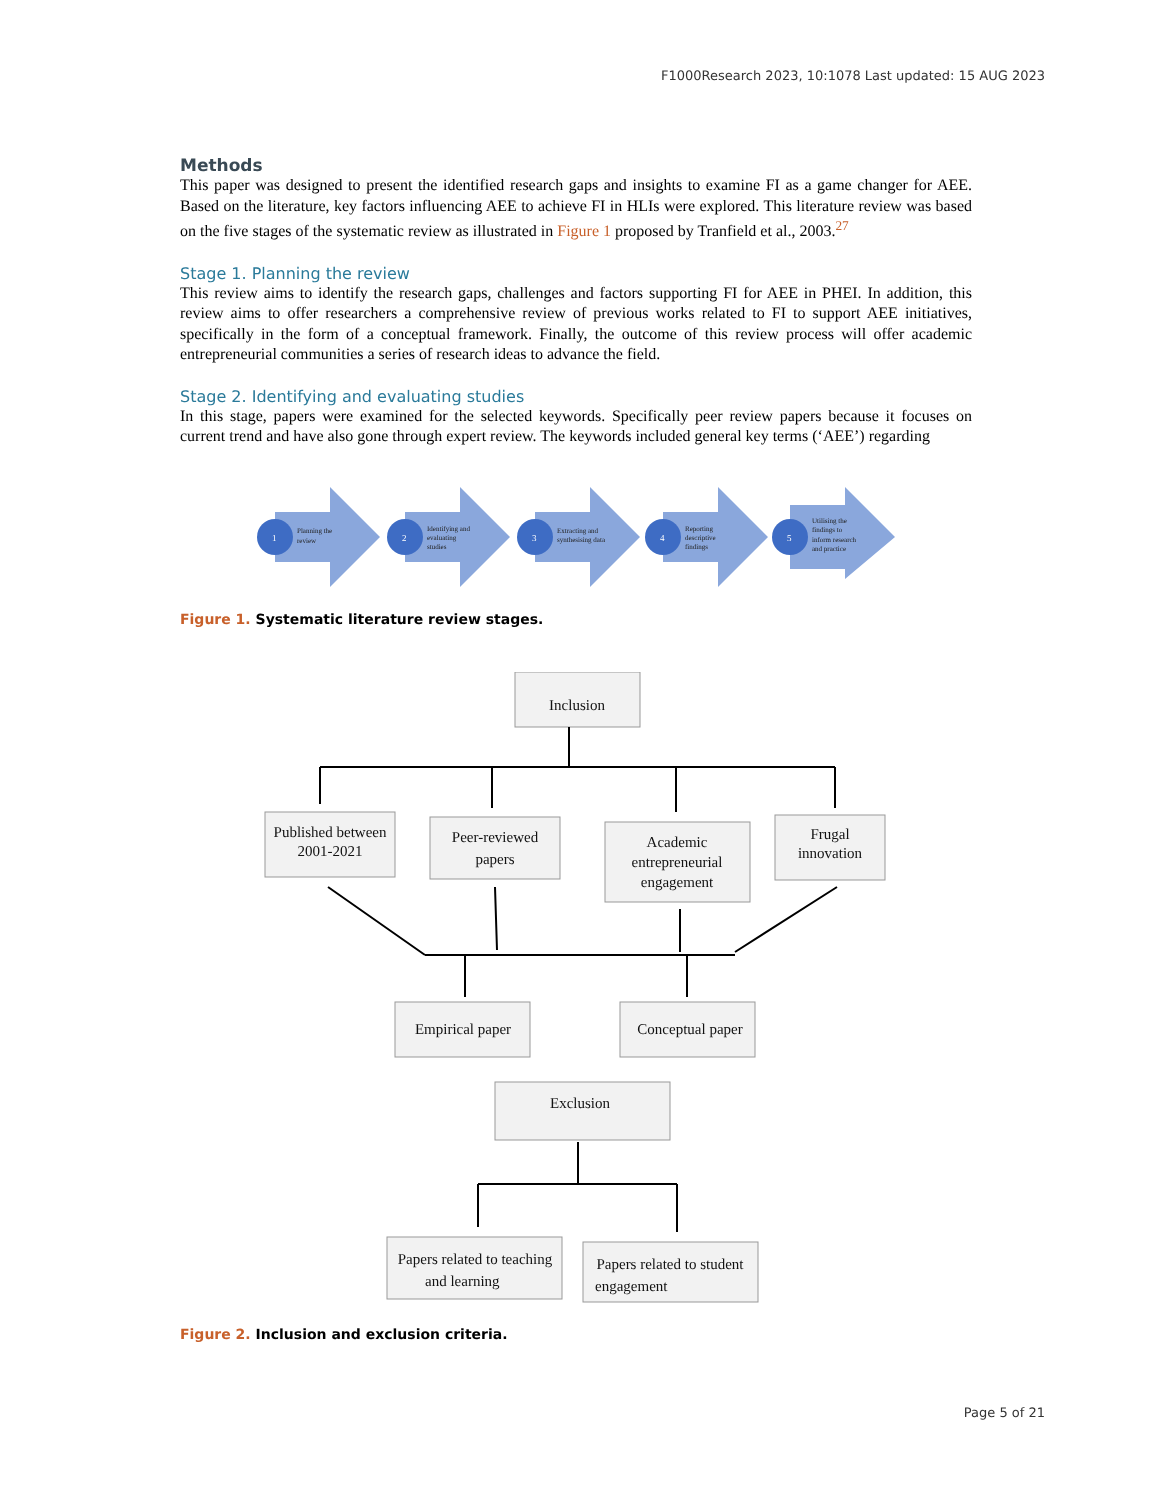F1000Research 2023, 10:1078 Last updated: 15 AUG 2023
Methods
This paper was designed to present the identified research gaps and insights to examine FI as a game changer for AEE. Based on the literature, key factors influencing AEE to achieve FI in HLIs were explored. This literature review was based on the five stages of the systematic review as illustrated in Figure 1 proposed by Tranfield et al., 2003.<sup>27</sup>
Stage 1. Planning the review
This review aims to identify the research gaps, challenges and factors supporting FI for AEE in PHEI. In addition, this review aims to offer researchers a comprehensive review of previous works related to FI to support AEE initiatives, specifically in the form of a conceptual framework. Finally, the outcome of this review process will offer academic entrepreneurial communities a series of research ideas to advance the field.
Stage 2. Identifying and evaluating studies
In this stage, papers were examined for the selected keywords. Specifically peer review papers because it focuses on current trend and have also gone through expert review. The keywords included general key terms (‘AEE’) regarding
1
Planning the
review
2
Identifying and
evaluating
studies
3
Extracting and
synthesising data
4
Reporting
descriptive
findings
5
Utilising the
findings to
inform research
and practice
Figure 1. Systematic literature review stages.
Inclusion
Published between
2001-2021
Peer-reviewed
papers
Academic
entrepreneurial
engagement
Frugal
innovation
Empirical paper
Conceptual paper
Exclusion
Papers related to teaching
and learning
Papers related to student
engagement
Figure 2. Inclusion and exclusion criteria.
Page 5 of 21